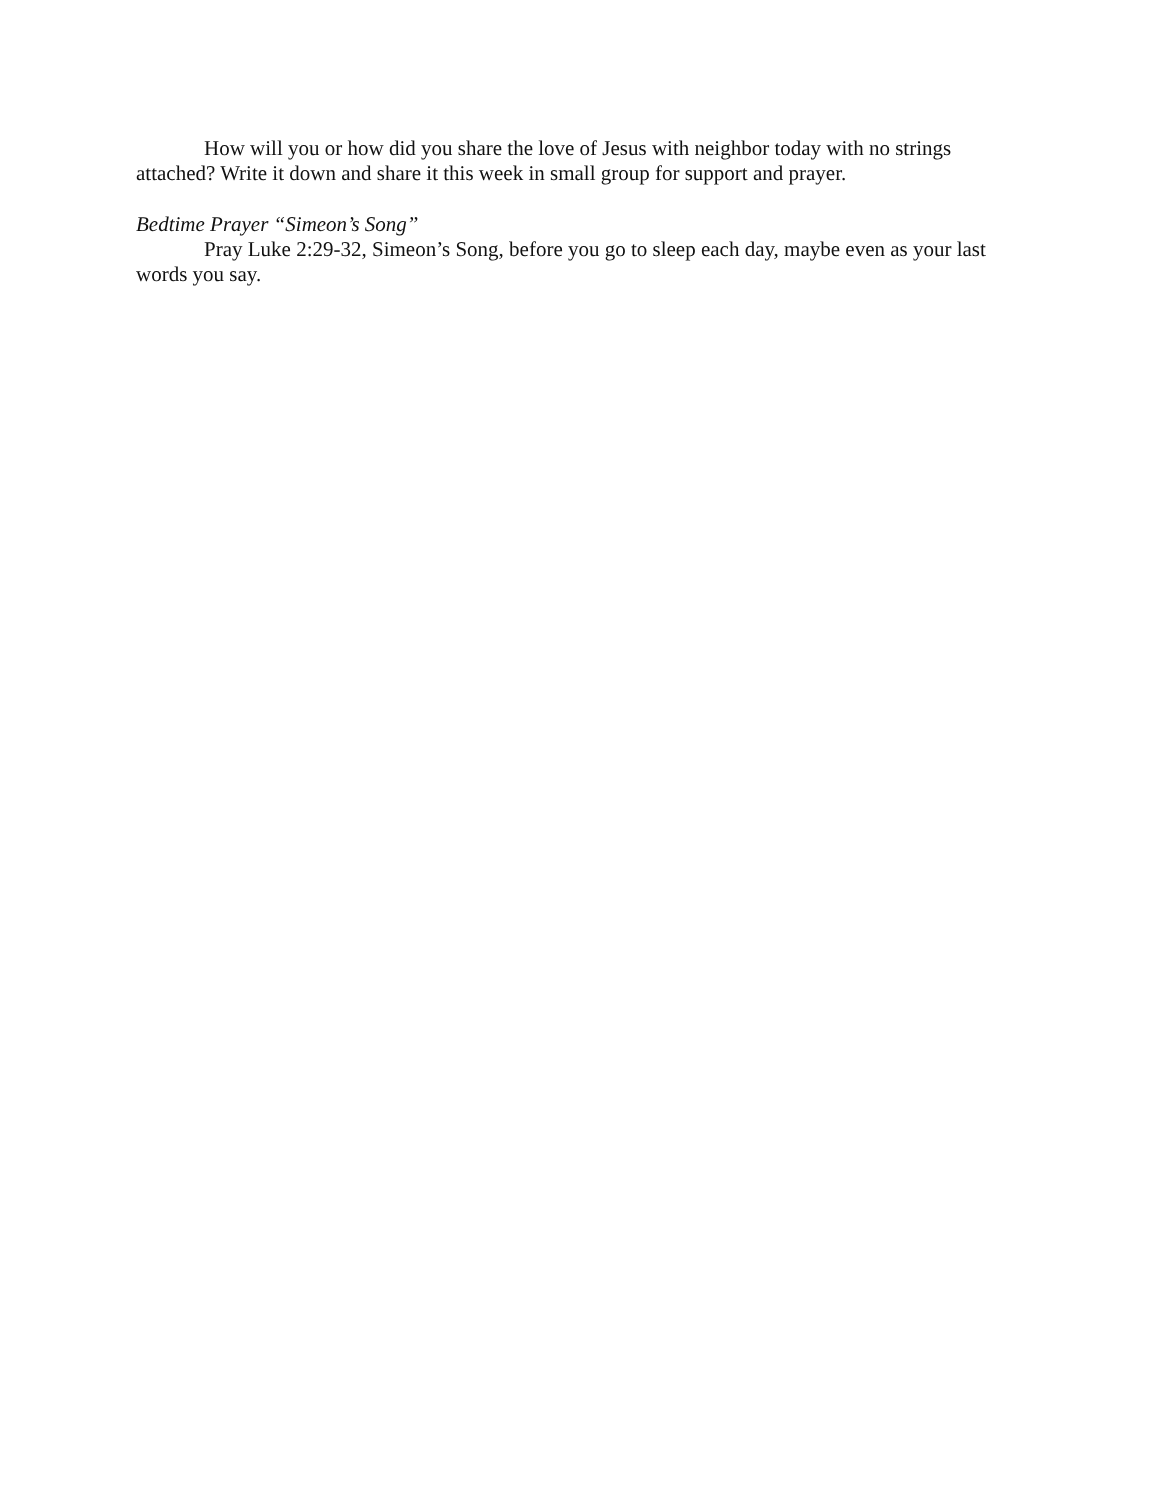How will you or how did you share the love of Jesus with neighbor today with no strings attached? Write it down and share it this week in small group for support and prayer.
Bedtime Prayer “Simeon’s Song”
Pray Luke 2:29-32, Simeon’s Song, before you go to sleep each day, maybe even as your last words you say.